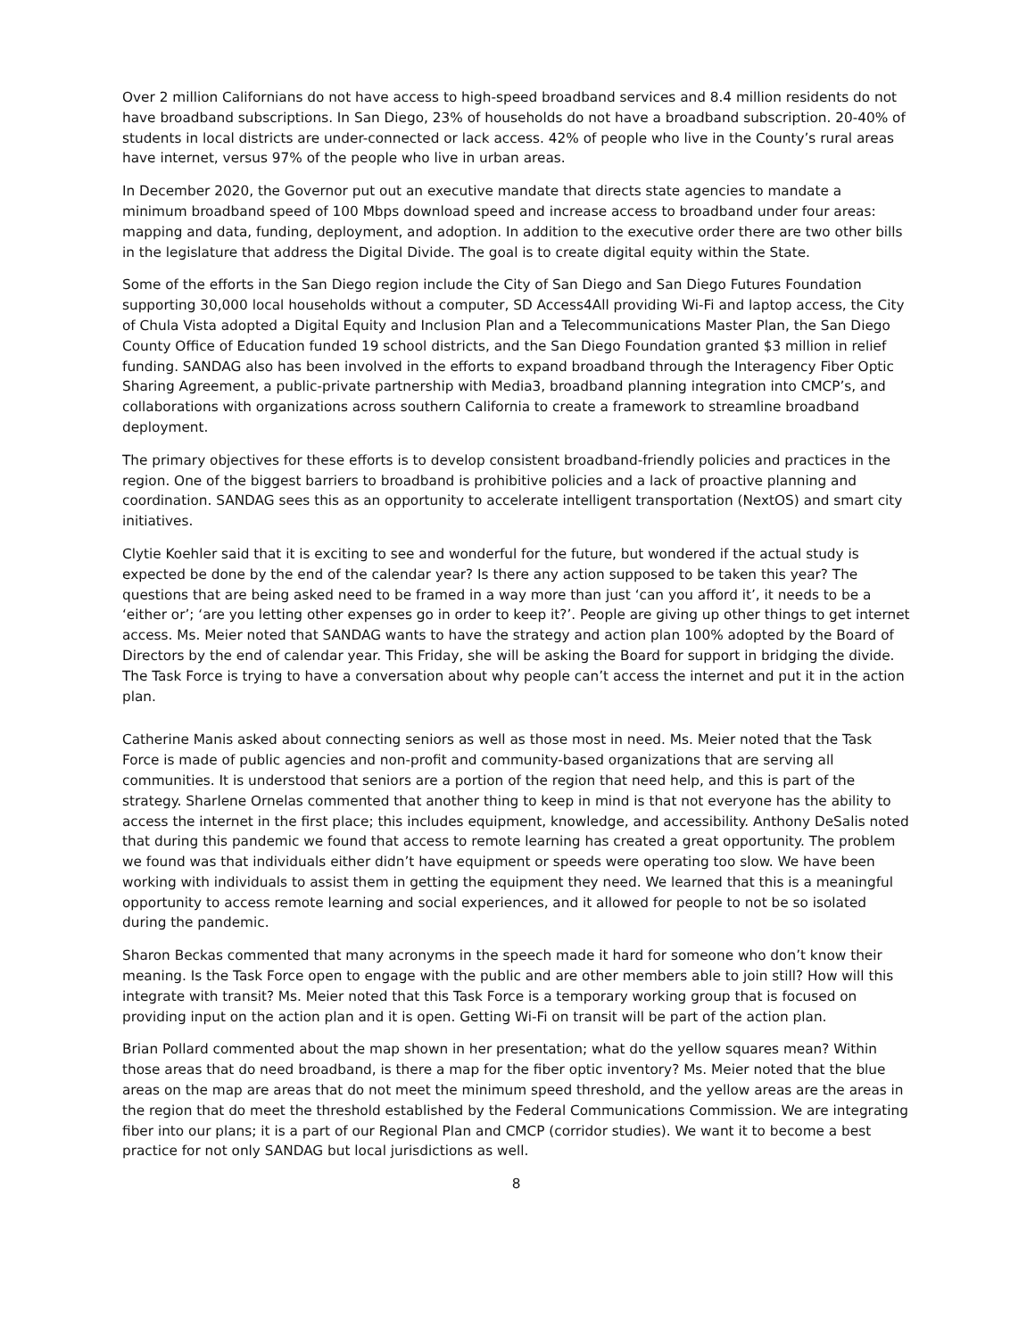Over 2 million Californians do not have access to high-speed broadband services and 8.4 million residents do not have broadband subscriptions. In San Diego, 23% of households do not have a broadband subscription. 20-40% of students in local districts are under-connected or lack access. 42% of people who live in the County’s rural areas have internet, versus 97% of the people who live in urban areas.
In December 2020, the Governor put out an executive mandate that directs state agencies to mandate a minimum broadband speed of 100 Mbps download speed and increase access to broadband under four areas: mapping and data, funding, deployment, and adoption. In addition to the executive order there are two other bills in the legislature that address the Digital Divide. The goal is to create digital equity within the State.
Some of the efforts in the San Diego region include the City of San Diego and San Diego Futures Foundation supporting 30,000 local households without a computer, SD Access4All providing Wi-Fi and laptop access, the City of Chula Vista adopted a Digital Equity and Inclusion Plan and a Telecommunications Master Plan, the San Diego County Office of Education funded 19 school districts, and the San Diego Foundation granted $3 million in relief funding. SANDAG also has been involved in the efforts to expand broadband through the Interagency Fiber Optic Sharing Agreement, a public-private partnership with Media3, broadband planning integration into CMCP’s, and collaborations with organizations across southern California to create a framework to streamline broadband deployment.
The primary objectives for these efforts is to develop consistent broadband-friendly policies and practices in the region. One of the biggest barriers to broadband is prohibitive policies and a lack of proactive planning and coordination. SANDAG sees this as an opportunity to accelerate intelligent transportation (NextOS) and smart city initiatives.
Clytie Koehler said that it is exciting to see and wonderful for the future, but wondered if the actual study is expected be done by the end of the calendar year? Is there any action supposed to be taken this year? The questions that are being asked need to be framed in a way more than just ‘can you afford it’, it needs to be a ‘either or’; ‘are you letting other expenses go in order to keep it?’. People are giving up other things to get internet access. Ms. Meier noted that SANDAG wants to have the strategy and action plan 100% adopted by the Board of Directors by the end of calendar year. This Friday, she will be asking the Board for support in bridging the divide. The Task Force is trying to have a conversation about why people can’t access the internet and put it in the action plan.
Catherine Manis asked about connecting seniors as well as those most in need. Ms. Meier noted that the Task Force is made of public agencies and non-profit and community-based organizations that are serving all communities. It is understood that seniors are a portion of the region that need help, and this is part of the strategy. Sharlene Ornelas commented that another thing to keep in mind is that not everyone has the ability to access the internet in the first place; this includes equipment, knowledge, and accessibility. Anthony DeSalis noted that during this pandemic we found that access to remote learning has created a great opportunity. The problem we found was that individuals either didn’t have equipment or speeds were operating too slow. We have been working with individuals to assist them in getting the equipment they need. We learned that this is a meaningful opportunity to access remote learning and social experiences, and it allowed for people to not be so isolated during the pandemic.
Sharon Beckas commented that many acronyms in the speech made it hard for someone who don’t know their meaning. Is the Task Force open to engage with the public and are other members able to join still? How will this integrate with transit? Ms. Meier noted that this Task Force is a temporary working group that is focused on providing input on the action plan and it is open. Getting Wi-Fi on transit will be part of the action plan.
Brian Pollard commented about the map shown in her presentation; what do the yellow squares mean? Within those areas that do need broadband, is there a map for the fiber optic inventory? Ms. Meier noted that the blue areas on the map are areas that do not meet the minimum speed threshold, and the yellow areas are the areas in the region that do meet the threshold established by the Federal Communications Commission. We are integrating fiber into our plans; it is a part of our Regional Plan and CMCP (corridor studies). We want it to become a best practice for not only SANDAG but local jurisdictions as well.
8